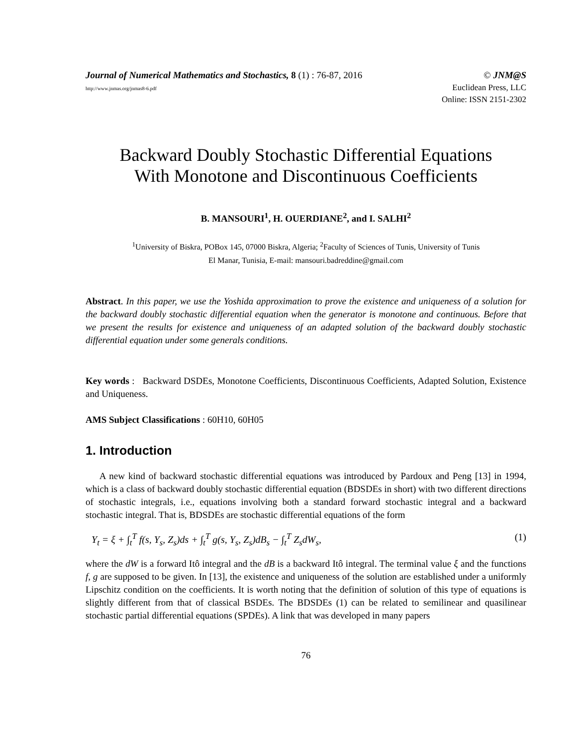Journal of Numerical Mathematics and Stochastics, 8 (1) : 76-87, 2016 © JNM@S
http://www.jnmas.org/jnmas8-6.pdf Euclidean Press, LLC
Online: ISSN 2151-2302
Backward Doubly Stochastic Differential Equations
With Monotone and Discontinuous Coefficients
B. MANSOURI<sup>1</sup>, H. OUERDIANE<sup>2</sup>, and I. SALHI<sup>2</sup>
<sup>1</sup> University of Biskra, POBox 145, 07000 Biskra, Algeria; <sup>2</sup>Faculty of Sciences of Tunis, University of Tunis
El Manar, Tunisia, E-mail: mansouri.badreddine@gmail.com
Abstract. In this paper, we use the Yoshida approximation to prove the existence and uniqueness of a solution for the backward doubly stochastic differential equation when the generator is monotone and continuous. Before that we present the results for existence and uniqueness of an adapted solution of the backward doubly stochastic differential equation under some generals conditions.
Key words : Backward DSDEs, Monotone Coefficients, Discontinuous Coefficients, Adapted Solution, Existence and Uniqueness.
AMS Subject Classifications : 60H10, 60H05
1. Introduction
A new kind of backward stochastic differential equations was introduced by Pardoux and Peng [13] in 1994, which is a class of backward doubly stochastic differential equation (BDSDEs in short) with two different directions of stochastic integrals, i.e., equations involving both a standard forward stochastic integral and a backward stochastic integral. That is, BDSDEs are stochastic differential equations of the form
Y<sub>t</sub> = ξ + ∫<sub>t</sub><sup>T</sup> f(s, Y<sub>s</sub>, Z<sub>s</sub>)ds + ∫<sub>t</sub><sup>T</sup> g(s, Y<sub>s</sub>, Z<sub>s</sub>)dB<sub>s</sub> − ∫<sub>t</sub><sup>T</sup> Z<sub>s</sub>dW<sub>s</sub>, (1)
where the dW is a forward Itô integral and the dB is a backward Itô integral. The terminal value ξ and the functions f, g are supposed to be given. In [13], the existence and uniqueness of the solution are established under a uniformly Lipschitz condition on the coefficients. It is worth noting that the definition of solution of this type of equations is slightly different from that of classical BSDEs. The BDSDEs (1) can be related to semilinear and quasilinear stochastic partial differential equations (SPDEs). A link that was developed in many papers
76